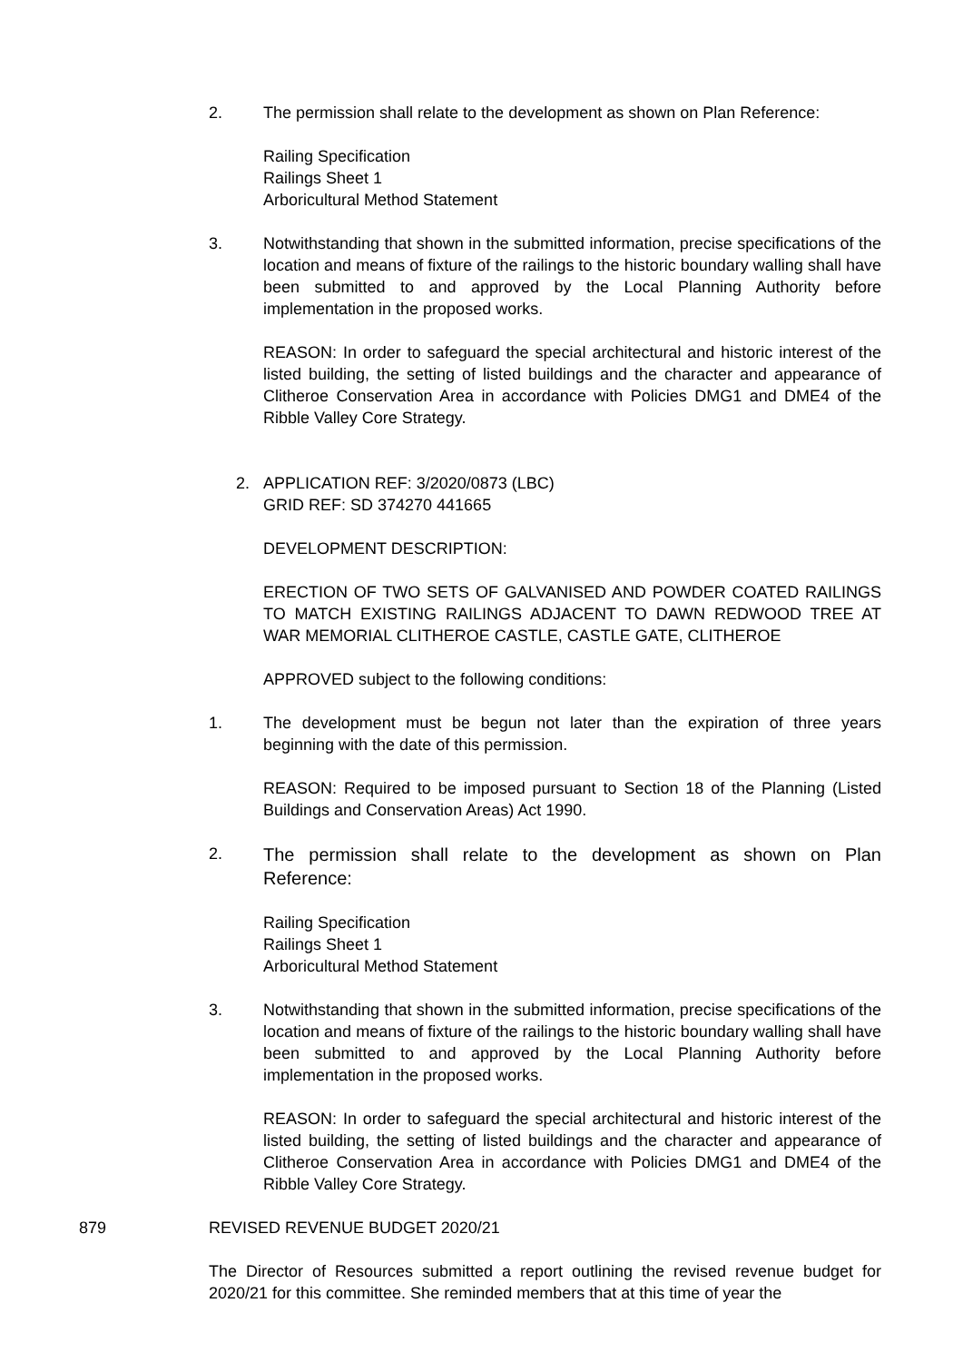2. The permission shall relate to the development as shown on Plan Reference:
Railing Specification
Railings Sheet 1
Arboricultural Method Statement
3. Notwithstanding that shown in the submitted information, precise specifications of the location and means of fixture of the railings to the historic boundary walling shall have been submitted to and approved by the Local Planning Authority before implementation in the proposed works.
REASON: In order to safeguard the special architectural and historic interest of the listed building, the setting of listed buildings and the character and appearance of Clitheroe Conservation Area in accordance with Policies DMG1 and DME4 of the Ribble Valley Core Strategy.
2. APPLICATION REF: 3/2020/0873 (LBC)
GRID REF: SD 374270 441665
DEVELOPMENT DESCRIPTION:
ERECTION OF TWO SETS OF GALVANISED AND POWDER COATED RAILINGS TO MATCH EXISTING RAILINGS ADJACENT TO DAWN REDWOOD TREE AT WAR MEMORIAL CLITHEROE CASTLE, CASTLE GATE, CLITHEROE
APPROVED subject to the following conditions:
1. The development must be begun not later than the expiration of three years beginning with the date of this permission.
REASON: Required to be imposed pursuant to Section 18 of the Planning (Listed Buildings and Conservation Areas) Act 1990.
2.
The permission shall relate to the development as shown on Plan Reference:
Railing Specification
Railings Sheet 1
Arboricultural Method Statement
3. Notwithstanding that shown in the submitted information, precise specifications of the location and means of fixture of the railings to the historic boundary walling shall have been submitted to and approved by the Local Planning Authority before implementation in the proposed works.
REASON: In order to safeguard the special architectural and historic interest of the listed building, the setting of listed buildings and the character and appearance of Clitheroe Conservation Area in accordance with Policies DMG1 and DME4 of the Ribble Valley Core Strategy.
879 REVISED REVENUE BUDGET 2020/21
The Director of Resources submitted a report outlining the revised revenue budget for 2020/21 for this committee. She reminded members that at this time of year the